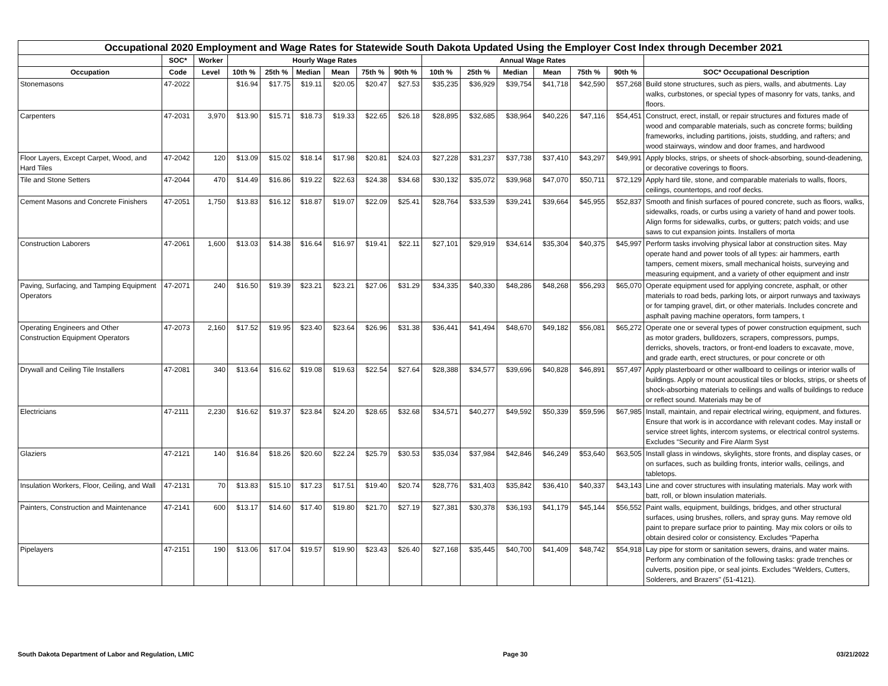| Occupational 2020 Employment and Wage Rates for Statewide South Dakota Updated Using the Employer Cost Index through December 2021 | | | | | | | | | | | | | | | |
| --- | --- | --- | --- | --- | --- | --- | --- | --- | --- | --- | --- | --- | --- | --- | --- |
| | SOC* | Worker | Hourly Wage Rates | | | | | | Annual Wage Rates | | | | | | |
| Occupation | Code | Level | 10th % | 25th % | Median | Mean | 75th % | 90th % | 10th % | 25th % | Median | Mean | 75th % | 90th % | SOC* Occupational Description |
| Stonemasons | 47-2022 | | $16.94 | $17.75 | $19.11 | $20.05 | $20.47 | $27.53 | $35,235 | $36,929 | $39,754 | $41,718 | $42,590 | $57,268 | Build stone structures, such as piers, walls, and abutments. Lay walks, curbstones, or special types of masonry for vats, tanks, and floors. |
| Carpenters | 47-2031 | 3,970 | $13.90 | $15.71 | $18.73 | $19.33 | $22.65 | $26.18 | $28,895 | $32,685 | $38,964 | $40,226 | $47,116 | $54,451 | Construct, erect, install, or repair structures and fixtures made of wood and comparable materials, such as concrete forms; building frameworks, including partitions, joists, studding, and rafters; and wood stairways, window and door frames, and hardwood |
| Floor Layers, Except Carpet, Wood, and Hard Tiles | 47-2042 | 120 | $13.09 | $15.02 | $18.14 | $17.98 | $20.81 | $24.03 | $27,228 | $31,237 | $37,738 | $37,410 | $43,297 | $49,991 | Apply blocks, strips, or sheets of shock-absorbing, sound-deadening, or decorative coverings to floors. |
| Tile and Stone Setters | 47-2044 | 470 | $14.49 | $16.86 | $19.22 | $22.63 | $24.38 | $34.68 | $30,132 | $35,072 | $39,968 | $47,070 | $50,711 | $72,129 | Apply hard tile, stone, and comparable materials to walls, floors, ceilings, countertops, and roof decks. |
| Cement Masons and Concrete Finishers | 47-2051 | 1,750 | $13.83 | $16.12 | $18.87 | $19.07 | $22.09 | $25.41 | $28,764 | $33,539 | $39,241 | $39,664 | $45,955 | $52,837 | Smooth and finish surfaces of poured concrete, such as floors, walks, sidewalks, roads, or curbs using a variety of hand and power tools. Align forms for sidewalks, curbs, or gutters; patch voids; and use saws to cut expansion joints. Installers of morta |
| Construction Laborers | 47-2061 | 1,600 | $13.03 | $14.38 | $16.64 | $16.97 | $19.41 | $22.11 | $27,101 | $29,919 | $34,614 | $35,304 | $40,375 | $45,997 | Perform tasks involving physical labor at construction sites. May operate hand and power tools of all types: air hammers, earth tampers, cement mixers, small mechanical hoists, surveying and measuring equipment, and a variety of other equipment and instr |
| Paving, Surfacing, and Tamping Equipment Operators | 47-2071 | 240 | $16.50 | $19.39 | $23.21 | $23.21 | $27.06 | $31.29 | $34,335 | $40,330 | $48,286 | $48,268 | $56,293 | $65,070 | Operate equipment used for applying concrete, asphalt, or other materials to road beds, parking lots, or airport runways and taxiways or for tamping gravel, dirt, or other materials. Includes concrete and asphalt paving machine operators, form tampers, t |
| Operating Engineers and Other Construction Equipment Operators | 47-2073 | 2,160 | $17.52 | $19.95 | $23.40 | $23.64 | $26.96 | $31.38 | $36,441 | $41,494 | $48,670 | $49,182 | $56,081 | $65,272 | Operate one or several types of power construction equipment, such as motor graders, bulldozers, scrapers, compressors, pumps, derricks, shovels, tractors, or front-end loaders to excavate, move, and grade earth, erect structures, or pour concrete or oth |
| Drywall and Ceiling Tile Installers | 47-2081 | 340 | $13.64 | $16.62 | $19.08 | $19.63 | $22.54 | $27.64 | $28,388 | $34,577 | $39,696 | $40,828 | $46,891 | $57,497 | Apply plasterboard or other wallboard to ceilings or interior walls of buildings. Apply or mount acoustical tiles or blocks, strips, or sheets of shock-absorbing materials to ceilings and walls of buildings to reduce or reflect sound. Materials may be of |
| Electricians | 47-2111 | 2,230 | $16.62 | $19.37 | $23.84 | $24.20 | $28.65 | $32.68 | $34,571 | $40,277 | $49,592 | $50,339 | $59,596 | $67,985 | Install, maintain, and repair electrical wiring, equipment, and fixtures. Ensure that work is in accordance with relevant codes. May install or service street lights, intercom systems, or electrical control systems. Excludes “Security and Fire Alarm Syst |
| Glaziers | 47-2121 | 140 | $16.84 | $18.26 | $20.60 | $22.24 | $25.79 | $30.53 | $35,034 | $37,984 | $42,846 | $46,249 | $53,640 | $63,505 | Install glass in windows, skylights, store fronts, and display cases, or on surfaces, such as building fronts, interior walls, ceilings, and tabletops. |
| Insulation Workers, Floor, Ceiling, and Wall | 47-2131 | 70 | $13.83 | $15.10 | $17.23 | $17.51 | $19.40 | $20.74 | $28,776 | $31,403 | $35,842 | $36,410 | $40,337 | $43,143 | Line and cover structures with insulating materials. May work with batt, roll, or blown insulation materials. |
| Painters, Construction and Maintenance | 47-2141 | 600 | $13.17 | $14.60 | $17.40 | $19.80 | $21.70 | $27.19 | $27,381 | $30,378 | $36,193 | $41,179 | $45,144 | $56,552 | Paint walls, equipment, buildings, bridges, and other structural surfaces, using brushes, rollers, and spray guns. May remove old paint to prepare surface prior to painting. May mix colors or oils to obtain desired color or consistency. Excludes “Paperha |
| Pipelayers | 47-2151 | 190 | $13.06 | $17.04 | $19.57 | $19.90 | $23.43 | $26.40 | $27,168 | $35,445 | $40,700 | $41,409 | $48,742 | $54,918 | Lay pipe for storm or sanitation sewers, drains, and water mains. Perform any combination of the following tasks: grade trenches or culverts, position pipe, or seal joints. Excludes “Welders, Cutters, Solderers, and Brazers" (51-4121). |
South Dakota Department of Labor and Regulation, LMIC Page 30 03/21/2022